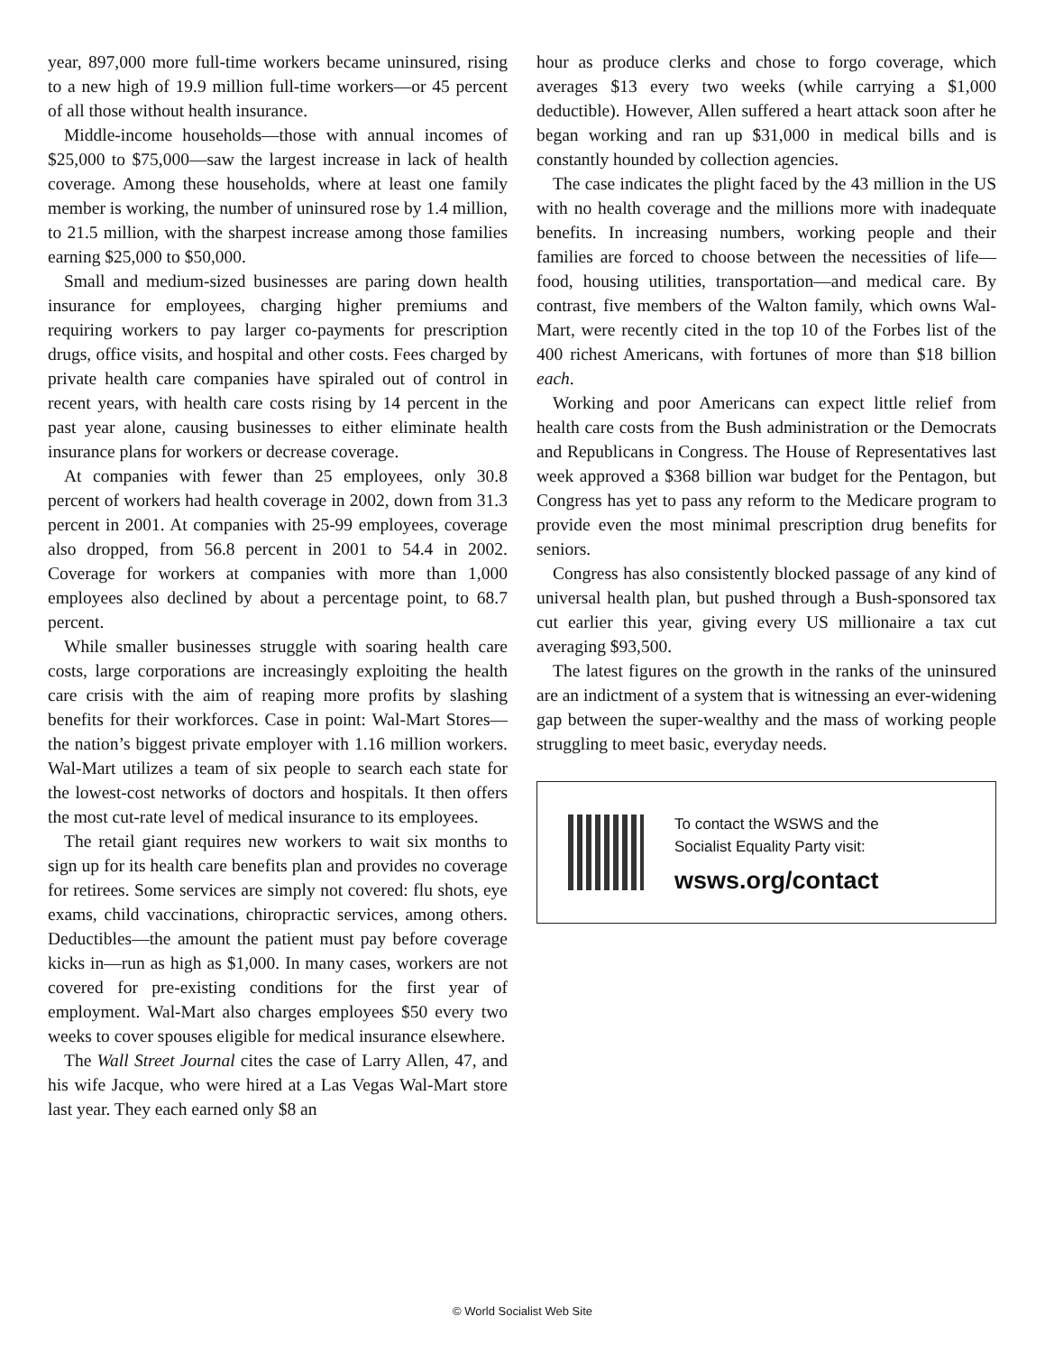year, 897,000 more full-time workers became uninsured, rising to a new high of 19.9 million full-time workers—or 45 percent of all those without health insurance.
Middle-income households—those with annual incomes of $25,000 to $75,000—saw the largest increase in lack of health coverage. Among these households, where at least one family member is working, the number of uninsured rose by 1.4 million, to 21.5 million, with the sharpest increase among those families earning $25,000 to $50,000.
Small and medium-sized businesses are paring down health insurance for employees, charging higher premiums and requiring workers to pay larger co-payments for prescription drugs, office visits, and hospital and other costs. Fees charged by private health care companies have spiraled out of control in recent years, with health care costs rising by 14 percent in the past year alone, causing businesses to either eliminate health insurance plans for workers or decrease coverage.
At companies with fewer than 25 employees, only 30.8 percent of workers had health coverage in 2002, down from 31.3 percent in 2001. At companies with 25-99 employees, coverage also dropped, from 56.8 percent in 2001 to 54.4 in 2002. Coverage for workers at companies with more than 1,000 employees also declined by about a percentage point, to 68.7 percent.
While smaller businesses struggle with soaring health care costs, large corporations are increasingly exploiting the health care crisis with the aim of reaping more profits by slashing benefits for their workforces. Case in point: Wal-Mart Stores—the nation’s biggest private employer with 1.16 million workers. Wal-Mart utilizes a team of six people to search each state for the lowest-cost networks of doctors and hospitals. It then offers the most cut-rate level of medical insurance to its employees.
The retail giant requires new workers to wait six months to sign up for its health care benefits plan and provides no coverage for retirees. Some services are simply not covered: flu shots, eye exams, child vaccinations, chiropractic services, among others. Deductibles—the amount the patient must pay before coverage kicks in—run as high as $1,000. In many cases, workers are not covered for pre-existing conditions for the first year of employment. Wal-Mart also charges employees $50 every two weeks to cover spouses eligible for medical insurance elsewhere.
The Wall Street Journal cites the case of Larry Allen, 47, and his wife Jacque, who were hired at a Las Vegas Wal-Mart store last year. They each earned only $8 an
hour as produce clerks and chose to forgo coverage, which averages $13 every two weeks (while carrying a $1,000 deductible). However, Allen suffered a heart attack soon after he began working and ran up $31,000 in medical bills and is constantly hounded by collection agencies.
The case indicates the plight faced by the 43 million in the US with no health coverage and the millions more with inadequate benefits. In increasing numbers, working people and their families are forced to choose between the necessities of life—food, housing utilities, transportation—and medical care. By contrast, five members of the Walton family, which owns Wal-Mart, were recently cited in the top 10 of the Forbes list of the 400 richest Americans, with fortunes of more than $18 billion each.
Working and poor Americans can expect little relief from health care costs from the Bush administration or the Democrats and Republicans in Congress. The House of Representatives last week approved a $368 billion war budget for the Pentagon, but Congress has yet to pass any reform to the Medicare program to provide even the most minimal prescription drug benefits for seniors.
Congress has also consistently blocked passage of any kind of universal health plan, but pushed through a Bush-sponsored tax cut earlier this year, giving every US millionaire a tax cut averaging $93,500.
The latest figures on the growth in the ranks of the uninsured are an indictment of a system that is witnessing an ever-widening gap between the super-wealthy and the mass of working people struggling to meet basic, everyday needs.
To contact the WSWS and the
Socialist Equality Party visit:
wsws.org/contact
© World Socialist Web Site